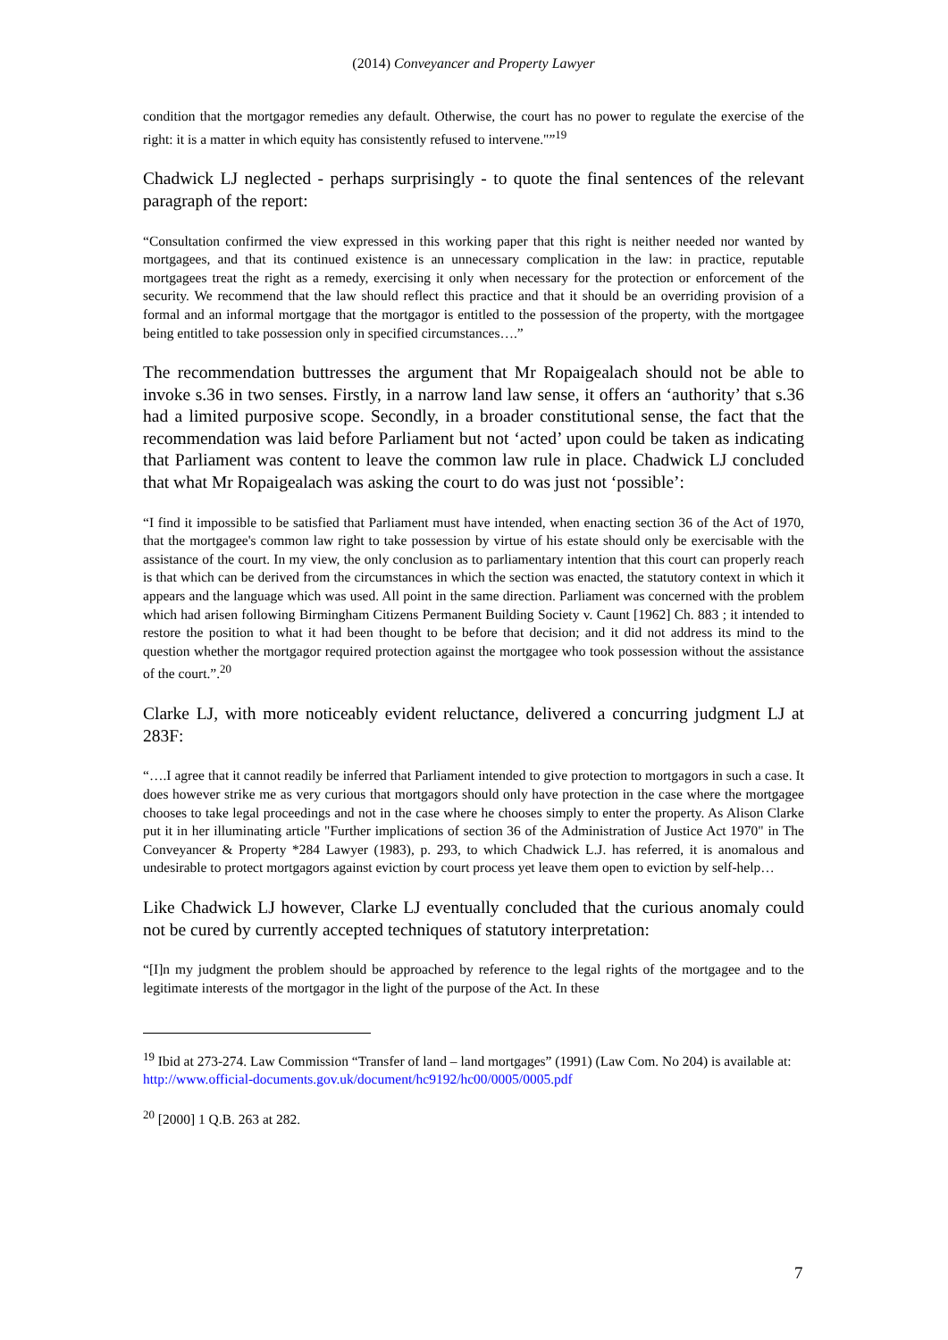(2014) Conveyancer and Property Lawyer
condition that the mortgagor remedies any default. Otherwise, the court has no power to regulate the exercise of the right: it is a matter in which equity has consistently refused to intervene."”<sup>19</sup>
Chadwick LJ neglected - perhaps surprisingly - to quote the final sentences of the relevant paragraph of the report:
“Consultation confirmed the view expressed in this working paper that this right is neither needed nor wanted by mortgagees, and that its continued existence is an unnecessary complication in the law: in practice, reputable mortgagees treat the right as a remedy, exercising it only when necessary for the protection or enforcement of the security. We recommend that the law should reflect this practice and that it should be an overriding provision of a formal and an informal mortgage that the mortgagor is entitled to the possession of the property, with the mortgagee being entitled to take possession only in specified circumstances….”
The recommendation buttresses the argument that Mr Ropaigealach should not be able to invoke s.36 in two senses. Firstly, in a narrow land law sense, it offers an ‘authority’ that s.36 had a limited purposive scope. Secondly, in a broader constitutional sense, the fact that the recommendation was laid before Parliament but not ‘acted’ upon could be taken as indicating that Parliament was content to leave the common law rule in place. Chadwick LJ concluded that what Mr Ropaigealach was asking the court to do was just not ‘possible’:
“I find it impossible to be satisfied that Parliament must have intended, when enacting section 36 of the Act of 1970, that the mortgagee's common law right to take possession by virtue of his estate should only be exercisable with the assistance of the court. In my view, the only conclusion as to parliamentary intention that this court can properly reach is that which can be derived from the circumstances in which the section was enacted, the statutory context in which it appears and the language which was used. All point in the same direction. Parliament was concerned with the problem which had arisen following Birmingham Citizens Permanent Building Society v. Caunt [1962] Ch. 883 ; it intended to restore the position to what it had been thought to be before that decision; and it did not address its mind to the question whether the mortgagor required protection against the mortgagee who took possession without the assistance of the court.”.<sup>20</sup>
Clarke LJ, with more noticeably evident reluctance, delivered a concurring judgment LJ at 283F:
“….I agree that it cannot readily be inferred that Parliament intended to give protection to mortgagors in such a case. It does however strike me as very curious that mortgagors should only have protection in the case where the mortgagee chooses to take legal proceedings and not in the case where he chooses simply to enter the property. As Alison Clarke put it in her illuminating article "Further implications of section 36 of the Administration of Justice Act 1970" in The Conveyancer & Property *284 Lawyer (1983), p. 293, to which Chadwick L.J. has referred, it is anomalous and undesirable to protect mortgagors against eviction by court process yet leave them open to eviction by self-help…
Like Chadwick LJ however, Clarke LJ eventually concluded that the curious anomaly could not be cured by currently accepted techniques of statutory interpretation:
“[I]n my judgment the problem should be approached by reference to the legal rights of the mortgagee and to the legitimate interests of the mortgagor in the light of the purpose of the Act. In these
<sup>19</sup> Ibid at 273-274. Law Commission “Transfer of land – land mortgages” (1991) (Law Com. No 204) is available at:
http://www.official-documents.gov.uk/document/hc9192/hc00/0005/0005.pdf
<sup>20</sup> [2000] 1 Q.B. 263 at 282.
7